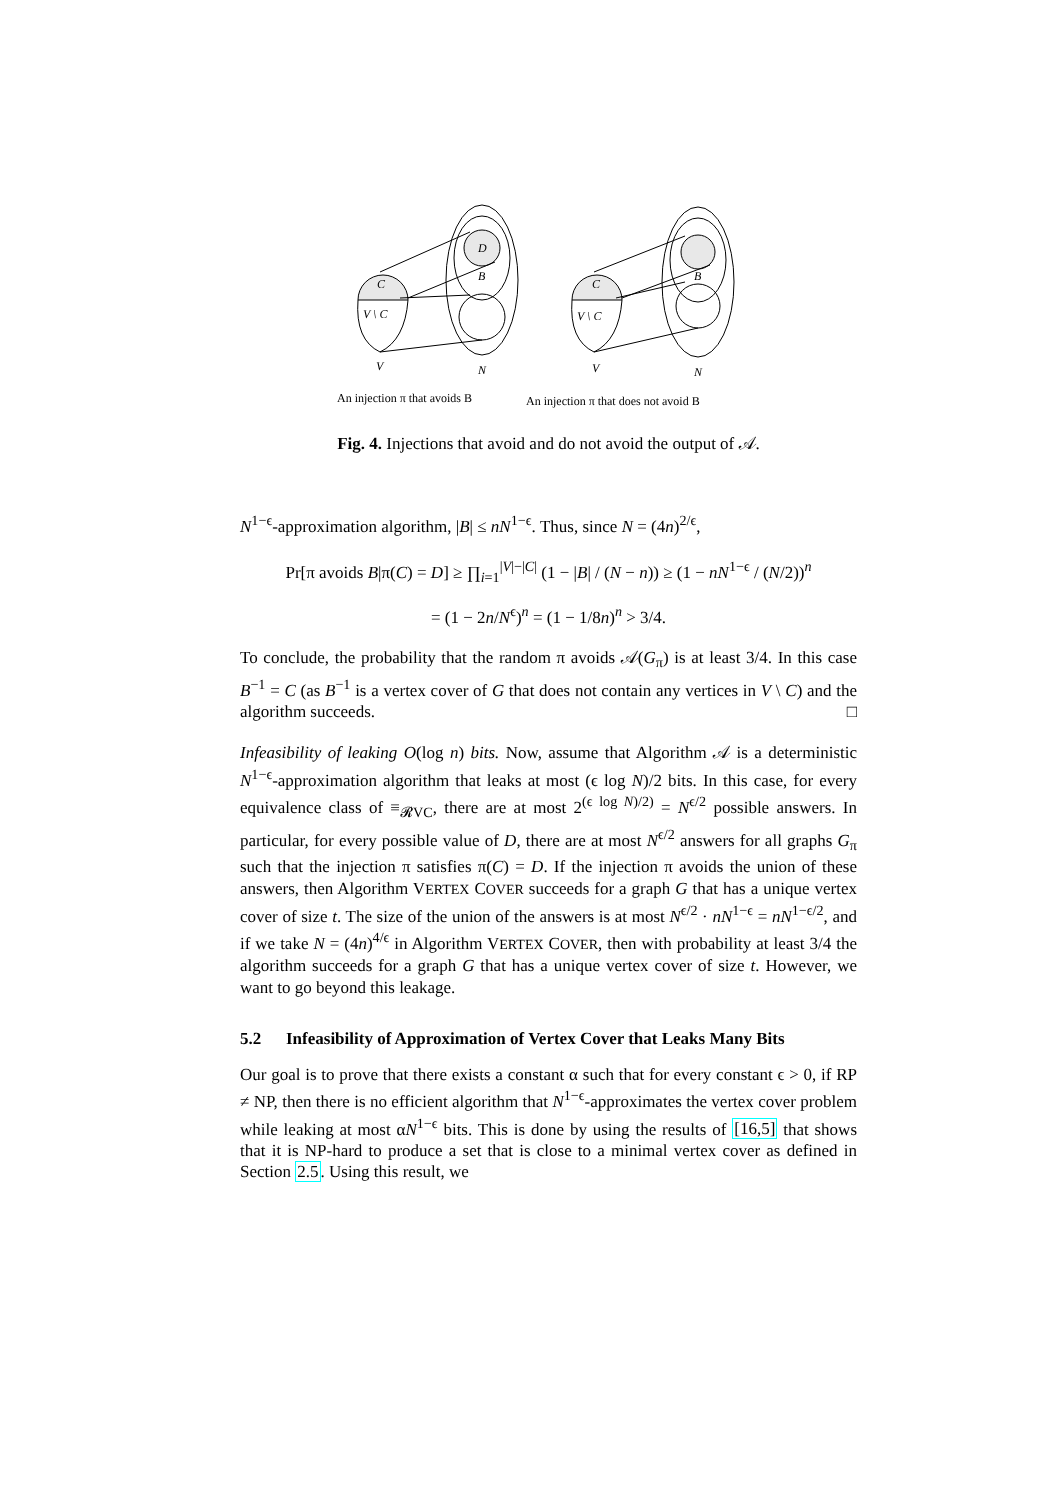C
V \ C
V
D
B
N
C
V \ C
V
B
N
An injection π that avoids B
An injection π that does not avoid B
Fig. 4. Injections that avoid and do not avoid the output of 𝒜.
N<sup>1−ϵ</sup>-approximation algorithm, |B| ≤ nN<sup>1−ϵ</sup>. Thus, since N = (4n)<sup>2/ϵ</sup>,
Pr[π avoids B|π(C) = D] ≥ ∏<sub>i=1</sub><sup>|V|−|C|</sup> (1 − |B| / (N − n)) ≥ (1 − nN<sup>1−ϵ</sup> / (N/2))<sup>n</sup>
= (1 − 2n/N<sup>ϵ</sup>)<sup>n</sup> = (1 − 1/8n)<sup>n</sup> > 3/4.
To conclude, the probability that the random π avoids 𝒜(G<sub>π</sub>) is at least 3/4. In this case B<sup>−1</sup> = C (as B<sup>−1</sup> is a vertex cover of G that does not contain any vertices in V \ C) and the algorithm succeeds. □
Infeasibility of leaking O(log n) bits. Now, assume that Algorithm 𝒜 is a deterministic N<sup>1−ϵ</sup>-approximation algorithm that leaks at most (ϵ log N)/2 bits. In this case, for every equivalence class of ≡<sub>𝓡VC</sub>, there are at most 2<sup>(ϵ log N)/2)</sup> = N<sup>ϵ/2</sup> possible answers. In particular, for every possible value of D, there are at most N<sup>ϵ/2</sup> answers for all graphs G<sub>π</sub> such that the injection π satisfies π(C) = D. If the injection π avoids the union of these answers, then Algorithm VERTEX COVER succeeds for a graph G that has a unique vertex cover of size t. The size of the union of the answers is at most N<sup>ϵ/2</sup> · nN<sup>1−ϵ</sup> = nN<sup>1−ϵ/2</sup>, and if we take N = (4n)<sup>4/ϵ</sup> in Algorithm VERTEX COVER, then with probability at least 3/4 the algorithm succeeds for a graph G that has a unique vertex cover of size t. However, we want to go beyond this leakage.
5.2 Infeasibility of Approximation of Vertex Cover that Leaks Many Bits
Our goal is to prove that there exists a constant α such that for every constant ϵ > 0, if RP ≠ NP, then there is no efficient algorithm that N<sup>1−ϵ</sup>-approximates the vertex cover problem while leaking at most αN<sup>1−ϵ</sup> bits. This is done by using the results of [16,5] that shows that it is NP-hard to produce a set that is close to a minimal vertex cover as defined in Section 2.5. Using this result, we